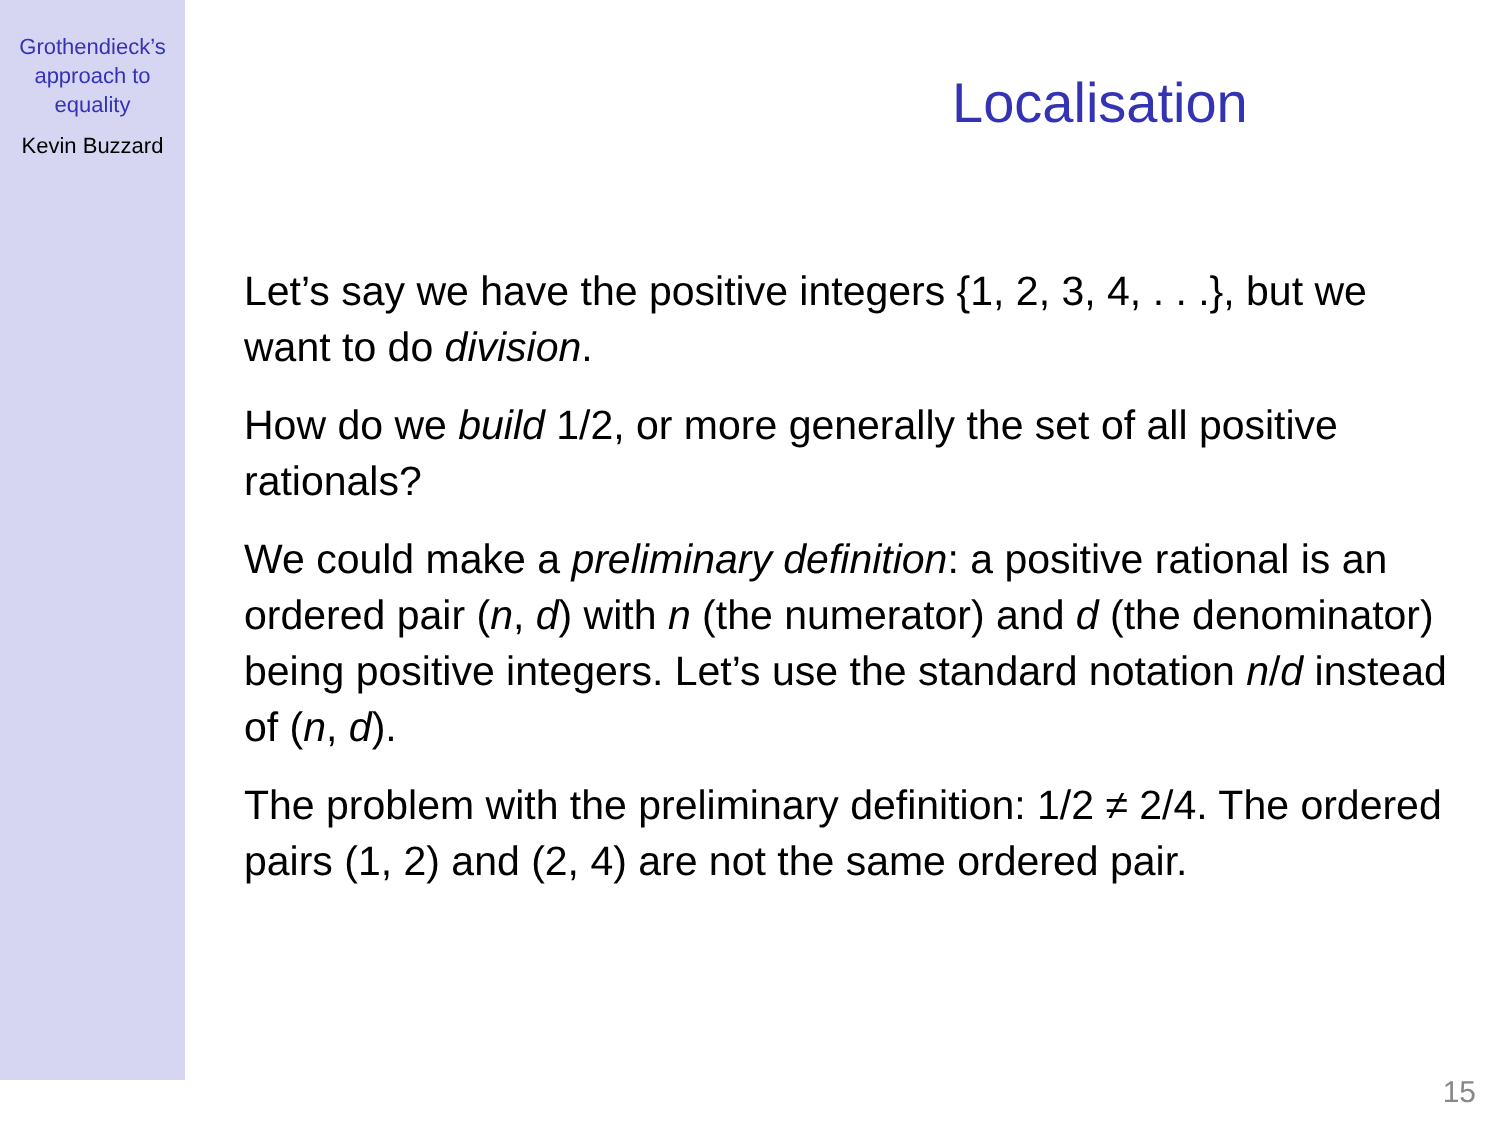Grothendieck’s
approach to
equality
Kevin Buzzard
Localisation
Let’s say we have the positive integers {1, 2, 3, 4, . . .}, but we want to do division.
How do we build 1/2, or more generally the set of all positive rationals?
We could make a preliminary definition: a positive rational is an ordered pair (n, d) with n (the numerator) and d (the denominator) being positive integers. Let’s use the standard notation n/d instead of (n, d).
The problem with the preliminary definition: 1/2 ≠ 2/4. The ordered pairs (1, 2) and (2, 4) are not the same ordered pair.
15